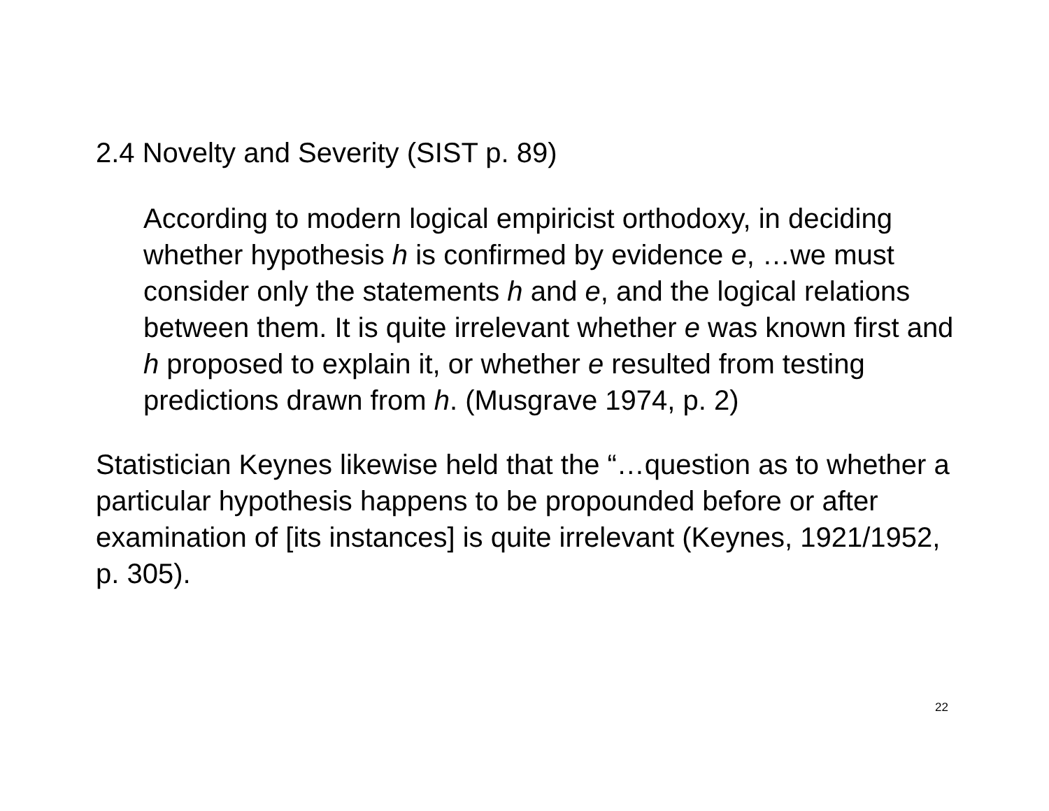2.4 Novelty and Severity (SIST p. 89)
According to modern logical empiricist orthodoxy, in deciding whether hypothesis h is confirmed by evidence e, …we must consider only the statements h and e, and the logical relations between them. It is quite irrelevant whether e was known first and h proposed to explain it, or whether e resulted from testing predictions drawn from h. (Musgrave 1974, p. 2)
Statistician Keynes likewise held that the “…question as to whether a particular hypothesis happens to be propounded before or after examination of [its instances] is quite irrelevant (Keynes, 1921/1952, p. 305).
22